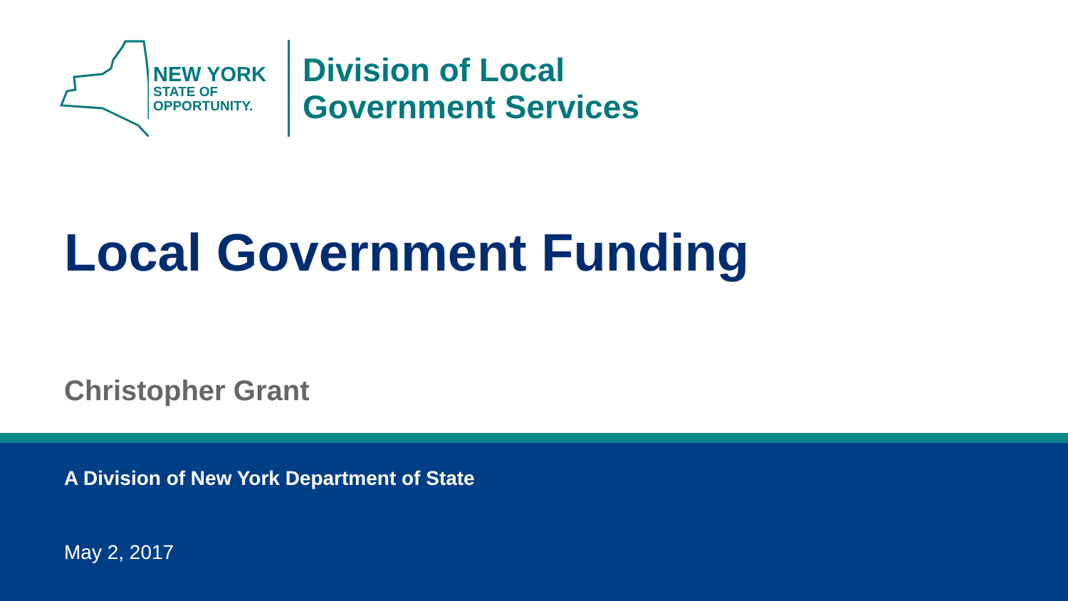NEW YORK
STATE OF
OPPORTUNITY.
Division of Local
Government Services
Local Government Funding
Christopher Grant
A Division of New York Department of State
May 2, 2017